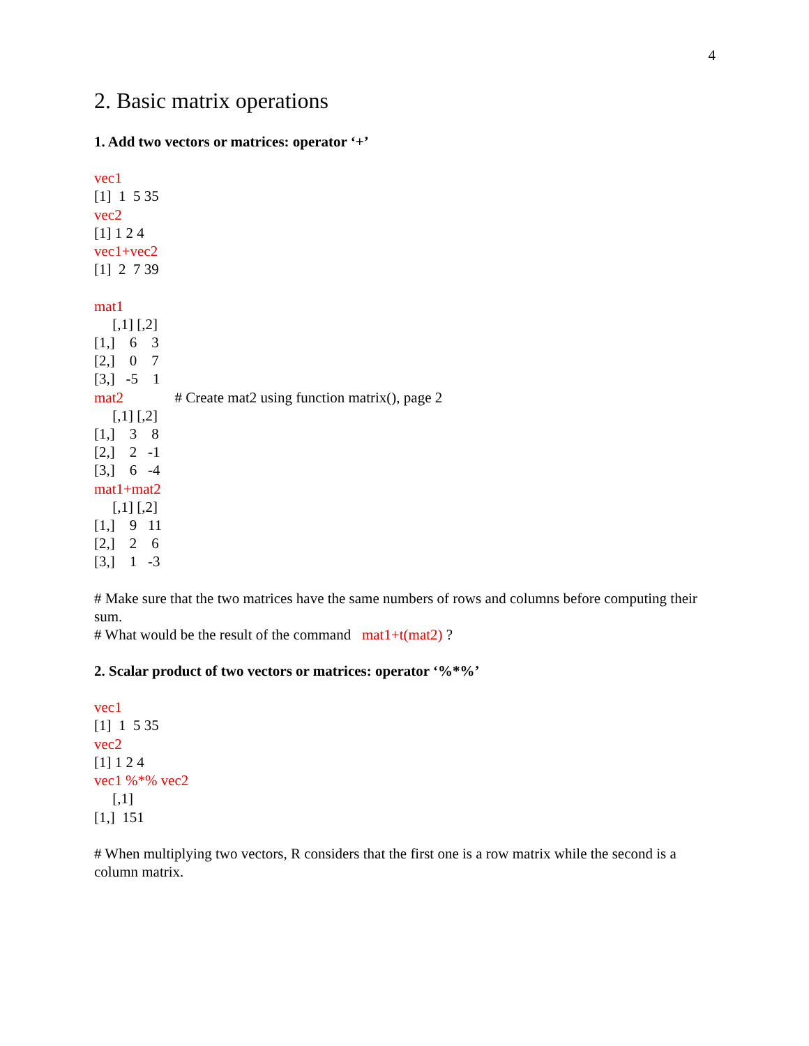4
2. Basic matrix operations
1. Add two vectors or matrices: operator ‘+’
vec1
[1]  1  5 35
vec2
[1] 1 2 4
vec1+vec2
[1]  2  7 39

mat1
     [,1] [,2]
[1,]    6    3
[2,]    0    7
[3,]   -5    1
mat2              # Create mat2 using function matrix(), page 2
     [,1] [,2]
[1,]    3    8
[2,]    2   -1
[3,]    6   -4
mat1+mat2
     [,1] [,2]
[1,]    9   11
[2,]    2    6
[3,]    1   -3
# Make sure that the two matrices have the same numbers of rows and columns before computing their sum.
# What would be the result of the command mat1+t(mat2) ?
2. Scalar product of two vectors or matrices: operator ‘%*%’
vec1
[1]  1  5 35
vec2
[1] 1 2 4
vec1 %*% vec2
     [,1]
[1,]  151
# When multiplying two vectors, R considers that the first one is a row matrix while the second is a column matrix.